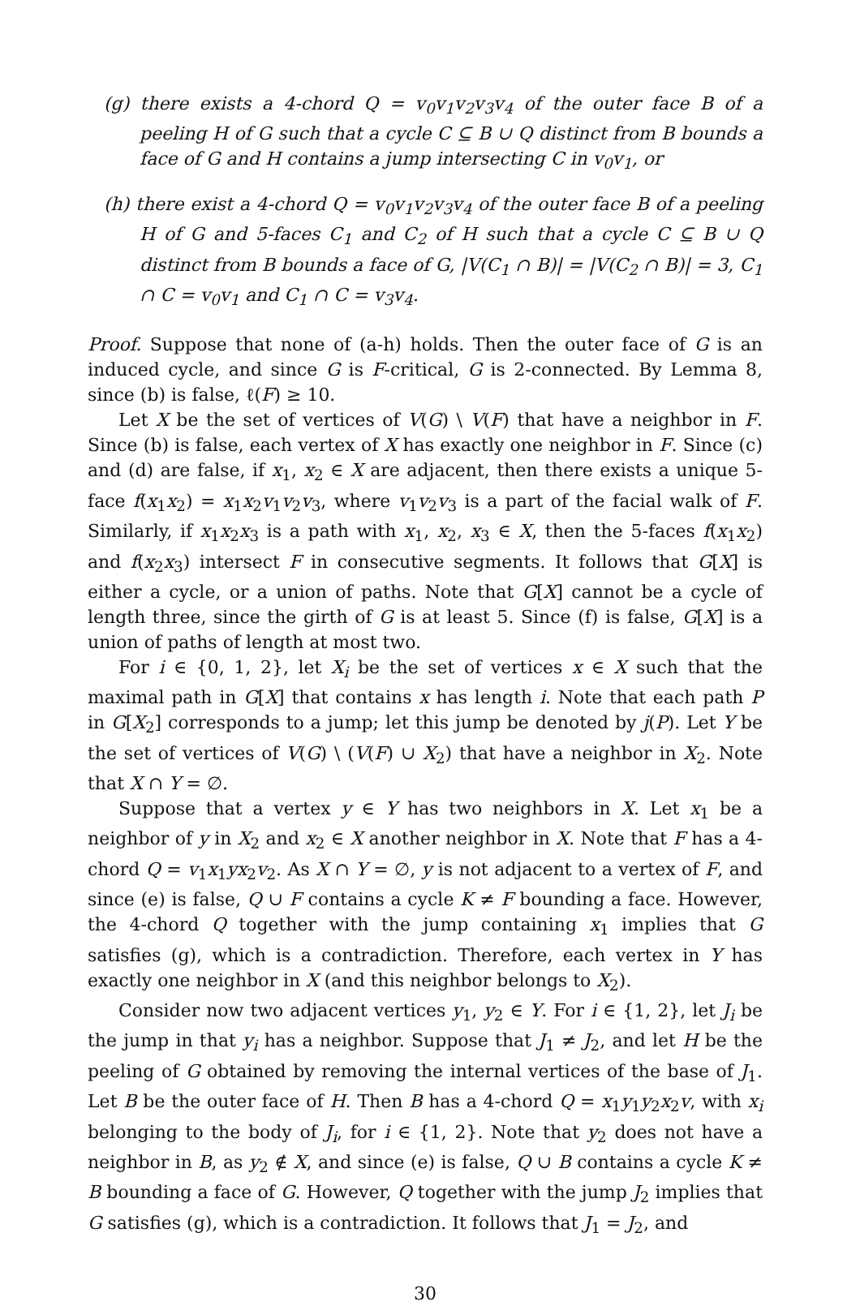(g) there exists a 4-chord Q = v<sub>0</sub>v<sub>1</sub>v<sub>2</sub>v<sub>3</sub>v<sub>4</sub> of the outer face B of a peeling H of G such that a cycle C ⊆ B ∪ Q distinct from B bounds a face of G and H contains a jump intersecting C in v<sub>0</sub>v<sub>1</sub>, or
(h) there exist a 4-chord Q = v<sub>0</sub>v<sub>1</sub>v<sub>2</sub>v<sub>3</sub>v<sub>4</sub> of the outer face B of a peeling H of G and 5-faces C<sub>1</sub> and C<sub>2</sub> of H such that a cycle C ⊆ B ∪ Q distinct from B bounds a face of G, |V(C<sub>1</sub> ∩ B)| = |V(C<sub>2</sub> ∩ B)| = 3, C<sub>1</sub> ∩ C = v<sub>0</sub>v<sub>1</sub> and C<sub>1</sub> ∩ C = v<sub>3</sub>v<sub>4</sub>.
Proof. Suppose that none of (a-h) holds. Then the outer face of G is an induced cycle, and since G is F-critical, G is 2-connected. By Lemma 8, since (b) is false, ℓ(F) ≥ 10.
Let X be the set of vertices of V(G) \ V(F) that have a neighbor in F. Since (b) is false, each vertex of X has exactly one neighbor in F. Since (c) and (d) are false, if x<sub>1</sub>, x<sub>2</sub> ∈ X are adjacent, then there exists a unique 5-face f(x<sub>1</sub>x<sub>2</sub>) = x<sub>1</sub>x<sub>2</sub>v<sub>1</sub>v<sub>2</sub>v<sub>3</sub>, where v<sub>1</sub>v<sub>2</sub>v<sub>3</sub> is a part of the facial walk of F. Similarly, if x<sub>1</sub>x<sub>2</sub>x<sub>3</sub> is a path with x<sub>1</sub>, x<sub>2</sub>, x<sub>3</sub> ∈ X, then the 5-faces f(x<sub>1</sub>x<sub>2</sub>) and f(x<sub>2</sub>x<sub>3</sub>) intersect F in consecutive segments. It follows that G[X] is either a cycle, or a union of paths. Note that G[X] cannot be a cycle of length three, since the girth of G is at least 5. Since (f) is false, G[X] is a union of paths of length at most two.
For i ∈ {0, 1, 2}, let X<sub>i</sub> be the set of vertices x ∈ X such that the maximal path in G[X] that contains x has length i. Note that each path P in G[X<sub>2</sub>] corresponds to a jump; let this jump be denoted by j(P). Let Y be the set of vertices of V(G) \ (V(F) ∪ X<sub>2</sub>) that have a neighbor in X<sub>2</sub>. Note that X ∩ Y = ∅.
Suppose that a vertex y ∈ Y has two neighbors in X. Let x<sub>1</sub> be a neighbor of y in X<sub>2</sub> and x<sub>2</sub> ∈ X another neighbor in X. Note that F has a 4-chord Q = v<sub>1</sub>x<sub>1</sub>yx<sub>2</sub>v<sub>2</sub>. As X ∩ Y = ∅, y is not adjacent to a vertex of F, and since (e) is false, Q ∪ F contains a cycle K ≠ F bounding a face. However, the 4-chord Q together with the jump containing x<sub>1</sub> implies that G satisfies (g), which is a contradiction. Therefore, each vertex in Y has exactly one neighbor in X (and this neighbor belongs to X<sub>2</sub>).
Consider now two adjacent vertices y<sub>1</sub>, y<sub>2</sub> ∈ Y. For i ∈ {1, 2}, let J<sub>i</sub> be the jump in that y<sub>i</sub> has a neighbor. Suppose that J<sub>1</sub> ≠ J<sub>2</sub>, and let H be the peeling of G obtained by removing the internal vertices of the base of J<sub>1</sub>. Let B be the outer face of H. Then B has a 4-chord Q = x<sub>1</sub>y<sub>1</sub>y<sub>2</sub>x<sub>2</sub>v, with x<sub>i</sub> belonging to the body of J<sub>i</sub>, for i ∈ {1, 2}. Note that y<sub>2</sub> does not have a neighbor in B, as y<sub>2</sub> ∉ X, and since (e) is false, Q ∪ B contains a cycle K ≠ B bounding a face of G. However, Q together with the jump J<sub>2</sub> implies that G satisfies (g), which is a contradiction. It follows that J<sub>1</sub> = J<sub>2</sub>, and
30